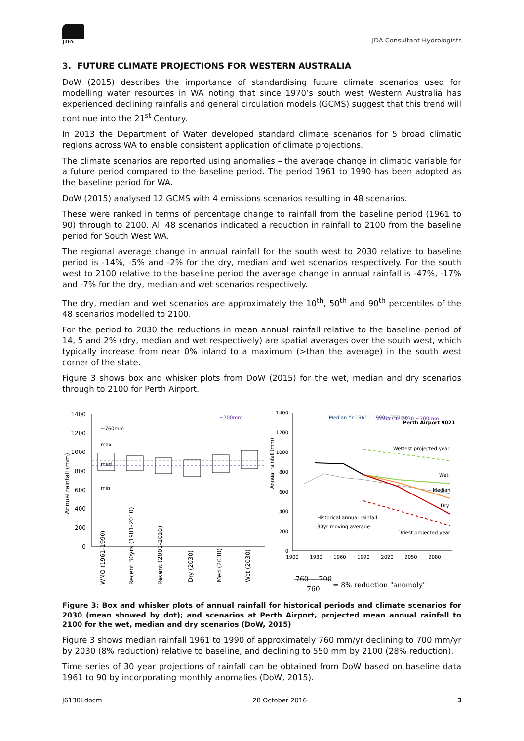JDA
JDA Consultant Hydrologists
3. FUTURE CLIMATE PROJECTIONS FOR WESTERN AUSTRALIA
DoW (2015) describes the importance of standardising future climate scenarios used for modelling water resources in WA noting that since 1970’s south west Western Australia has experienced declining rainfalls and general circulation models (GCMS) suggest that this trend will continue into the 21<sup>st</sup> Century.
In 2013 the Department of Water developed standard climate scenarios for 5 broad climatic regions across WA to enable consistent application of climate projections.
The climate scenarios are reported using anomalies – the average change in climatic variable for a future period compared to the baseline period. The period 1961 to 1990 has been adopted as the baseline period for WA.
DoW (2015) analysed 12 GCMS with 4 emissions scenarios resulting in 48 scenarios.
These were ranked in terms of percentage change to rainfall from the baseline period (1961 to 90) through to 2100. All 48 scenarios indicated a reduction in rainfall to 2100 from the baseline period for South West WA.
The regional average change in annual rainfall for the south west to 2030 relative to baseline period is -14%, -5% and -2% for the dry, median and wet scenarios respectively. For the south west to 2100 relative to the baseline period the average change in annual rainfall is -47%, -17% and -7% for the dry, median and wet scenarios respectively.
The dry, median and wet scenarios are approximately the 10<sup>th</sup>, 50<sup>th</sup> and 90<sup>th</sup> percentiles of the 48 scenarios modelled to 2100.
For the period to 2030 the reductions in mean annual rainfall relative to the baseline period of 14, 5 and 2% (dry, median and wet respectively) are spatial averages over the south west, which typically increase from near 0% inland to a maximum (>than the average) in the south west corner of the state.
Figure 3 shows box and whisker plots from DoW (2015) for the wet, median and dry scenarios through to 2100 for Perth Airport.
1400
1200
1000
800
600
400
200
0
Annual rainfall (mm)
~760mm
~700mm
max
med
min
WMO (1961-1990)
Recent 30yrs (1981-2010)
Recent (2001-2010)
Dry (2030)
Med (2030)
Wet (2030)
1400
1200
1000
800
600
400
200
0
Annual rainfall (mm)
Median Yr 1961 - 1990 ~760mm
Median Yr 2030 ~700mm
Perth Airport 9021
Wettest projected year
Wet
Median
Dry
Historical annual rainfall
30yr moving average
Driest projected year
1900
1930
1960
1990
2020
2050
2080
760 − 700 760 = 8% reduction "anomoly"
Figure 3: Box and whisker plots of annual rainfall for historical periods and climate scenarios for 2030 (mean showed by dot); and scenarios at Perth Airport, projected mean annual rainfall to 2100 for the wet, median and dry scenarios (DoW, 2015)
Figure 3 shows median rainfall 1961 to 1990 of approximately 760 mm/yr declining to 700 mm/yr by 2030 (8% reduction) relative to baseline, and declining to 550 mm by 2100 (28% reduction).
Time series of 30 year projections of rainfall can be obtained from DoW based on baseline data 1961 to 90 by incorporating monthly anomalies (DoW, 2015).
J6130l.docm 28 October 2016 3